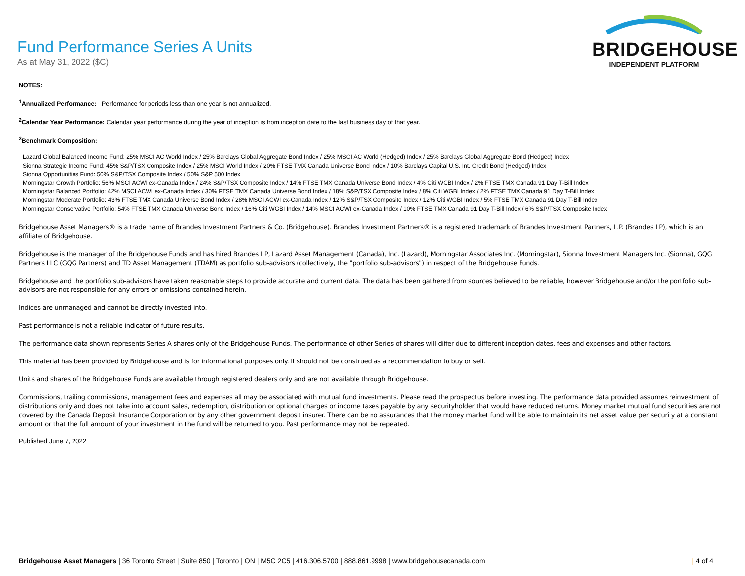Fund Performance Series A Units
As at May 31, 2022 ($C)
BRIDGEHOUSE
INDEPENDENT PLATFORM
NOTES:
<sup>1</sup> Annualized Performance: Performance for periods less than one year is not annualized.
<sup>2</sup> Calendar Year Performance: Calendar year performance during the year of inception is from inception date to the last business day of that year.
<sup>3</sup> Benchmark Composition:
Lazard Global Balanced Income Fund: 25% MSCI AC World Index / 25% Barclays Global Aggregate Bond Index / 25% MSCI AC World (Hedged) Index / 25% Barclays Global Aggregate Bond (Hedged) Index
Sionna Strategic Income Fund: 45% S&P/TSX Composite Index / 25% MSCI World Index / 20% FTSE TMX Canada Universe Bond Index / 10% Barclays Capital U.S. Int. Credit Bond (Hedged) Index
Sionna Opportunities Fund: 50% S&P/TSX Composite Index / 50% S&P 500 Index
Morningstar Growth Portfolio: 56% MSCI ACWI ex-Canada Index / 24% S&P/TSX Composite Index / 14% FTSE TMX Canada Universe Bond Index / 4% Citi WGBI Index / 2% FTSE TMX Canada 91 Day T-Bill Index
Morningstar Balanced Portfolio: 42% MSCI ACWI ex-Canada Index / 30% FTSE TMX Canada Universe Bond Index / 18% S&P/TSX Composite Index / 8% Citi WGBI Index / 2% FTSE TMX Canada 91 Day T-Bill Index
Morningstar Moderate Portfolio: 43% FTSE TMX Canada Universe Bond Index / 28% MSCI ACWI ex-Canada Index / 12% S&P/TSX Composite Index / 12% Citi WGBI Index / 5% FTSE TMX Canada 91 Day T-Bill Index
Morningstar Conservative Portfolio: 54% FTSE TMX Canada Universe Bond Index / 16% Citi WGBI Index / 14% MSCI ACWI ex-Canada Index / 10% FTSE TMX Canada 91 Day T-Bill Index / 6% S&P/TSX Composite Index
Bridgehouse Asset Managers® is a trade name of Brandes Investment Partners & Co. (Bridgehouse). Brandes Investment Partners® is a registered trademark of Brandes Investment Partners, L.P. (Brandes LP), which is an affiliate of Bridgehouse.
Bridgehouse is the manager of the Bridgehouse Funds and has hired Brandes LP, Lazard Asset Management (Canada), Inc. (Lazard), Morningstar Associates Inc. (Morningstar), Sionna Investment Managers Inc. (Sionna), GQG Partners LLC (GQG Partners) and TD Asset Management (TDAM) as portfolio sub-advisors (collectively, the "portfolio sub-advisors") in respect of the Bridgehouse Funds.
Bridgehouse and the portfolio sub-advisors have taken reasonable steps to provide accurate and current data. The data has been gathered from sources believed to be reliable, however Bridgehouse and/or the portfolio sub-advisors are not responsible for any errors or omissions contained herein.
Indices are unmanaged and cannot be directly invested into.
Past performance is not a reliable indicator of future results.
The performance data shown represents Series A shares only of the Bridgehouse Funds. The performance of other Series of shares will differ due to different inception dates, fees and expenses and other factors.
This material has been provided by Bridgehouse and is for informational purposes only. It should not be construed as a recommendation to buy or sell.
Units and shares of the Bridgehouse Funds are available through registered dealers only and are not available through Bridgehouse.
Commissions, trailing commissions, management fees and expenses all may be associated with mutual fund investments. Please read the prospectus before investing. The performance data provided assumes reinvestment of distributions only and does not take into account sales, redemption, distribution or optional charges or income taxes payable by any securityholder that would have reduced returns. Money market mutual fund securities are not covered by the Canada Deposit Insurance Corporation or by any other government deposit insurer. There can be no assurances that the money market fund will be able to maintain its net asset value per security at a constant amount or that the full amount of your investment in the fund will be returned to you. Past performance may not be repeated.
Published June 7, 2022
Bridgehouse Asset Managers | 36 Toronto Street | Suite 850 | Toronto | ON | M5C 2C5 | 416.306.5700 | 888.861.9998 | www.bridgehousecanada.com
| 4 of 4